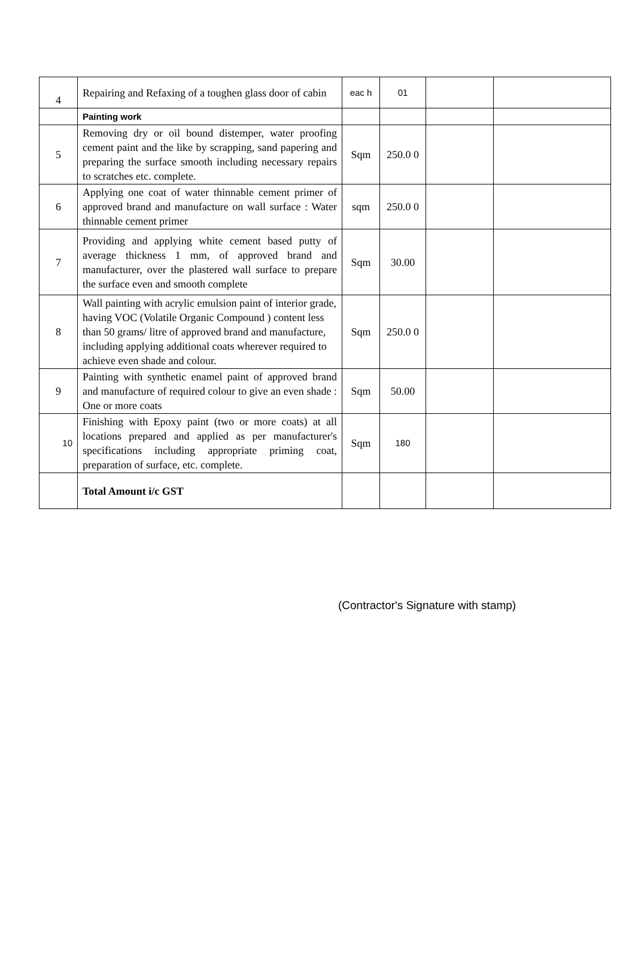| 4 | Repairing and Refaxing of a toughen glass door of cabin | eac h | 01 | | |
| | Painting work | | | | |
| 5 | Removing dry or oil bound distemper, water proofing cement paint and the like by scrapping, sand papering and preparing the surface smooth including necessary repairs to scratches etc. complete. | Sqm | 250.0 0 | | |
| 6 | Applying one coat of water thinnable cement primer of approved brand and manufacture on wall surface : Water thinnable cement primer | sqm | 250.0 0 | | |
| 7 | Providing and applying white cement based putty of average thickness 1 mm, of approved brand and manufacturer, over the plastered wall surface to prepare the surface even and smooth complete | Sqm | 30.00 | | |
| 8 | Wall painting with acrylic emulsion paint of interior grade, having VOC (Volatile Organic Compound ) content less than 50 grams/ litre of approved brand and manufacture, including applying additional coats wherever required to achieve even shade and colour. | Sqm | 250.0 0 | | |
| 9 | Painting with synthetic enamel paint of approved brand and manufacture of required colour to give an even shade : One or more coats | Sqm | 50.00 | | |
| 10 | Finishing with Epoxy paint (two or more coats) at all locations prepared and applied as per manufacturer's specifications including appropriate priming coat, preparation of surface, etc. complete. | Sqm | 180 | | |
| | Total Amount i/c GST | | | | |
(Contractor's Signature with stamp)